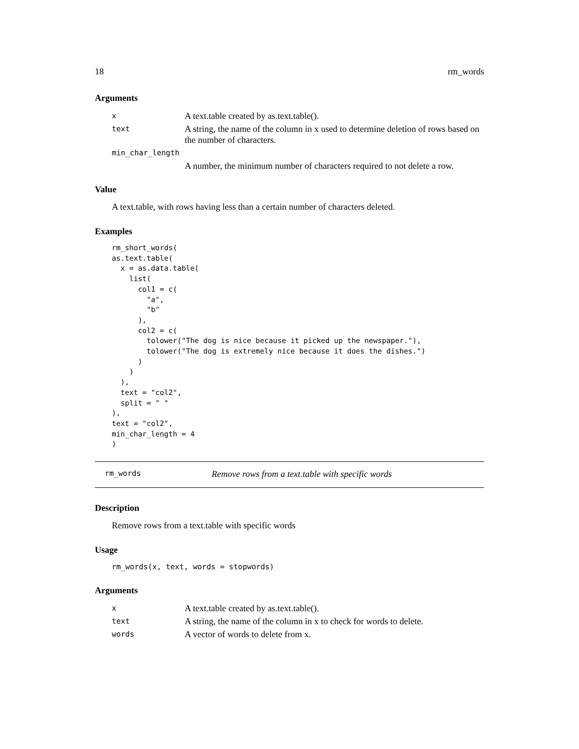18 rm_words
Arguments
| x | A text.table created by as.text.table(). |
| text | A string, the name of the column in x used to determine deletion of rows based on the number of characters. |
| min_char_length | |
| | A number, the minimum number of characters required to not delete a row. |
Value
A text.table, with rows having less than a certain number of characters deleted.
Examples
rm_short_words(
as.text.table(
  x = as.data.table(
    list(
      col1 = c(
        "a",
        "b"
      ),
      col2 = c(
        tolower("The dog is nice because it picked up the newspaper."),
        tolower("The dog is extremely nice because it does the dishes.")
      )
    )
  ),
  text = "col2",
  split = " "
),
text = "col2",
min_char_length = 4
)
rm_words Remove rows from a text.table with specific words
Description
Remove rows from a text.table with specific words
Usage
rm_words(x, text, words = stopwords)
Arguments
| x | A text.table created by as.text.table(). |
| text | A string, the name of the column in x to check for words to delete. |
| words | A vector of words to delete from x. |